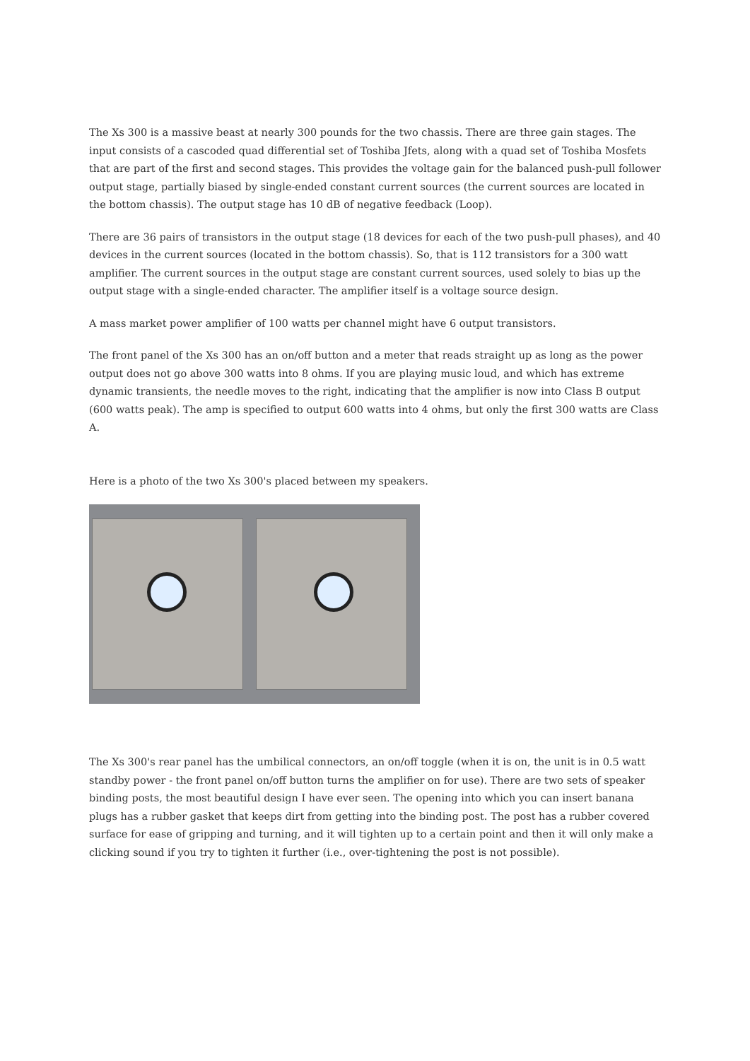The Xs 300 is a massive beast at nearly 300 pounds for the two chassis. There are three gain stages. The input consists of a cascoded quad differential set of Toshiba Jfets, along with a quad set of Toshiba Mosfets that are part of the first and second stages. This provides the voltage gain for the balanced push-pull follower output stage, partially biased by single-ended constant current sources (the current sources are located in the bottom chassis). The output stage has 10 dB of negative feedback (Loop).
There are 36 pairs of transistors in the output stage (18 devices for each of the two push-pull phases), and 40 devices in the current sources (located in the bottom chassis). So, that is 112 transistors for a 300 watt amplifier. The current sources in the output stage are constant current sources, used solely to bias up the output stage with a single-ended character. The amplifier itself is a voltage source design.
A mass market power amplifier of 100 watts per channel might have 6 output transistors.
The front panel of the Xs 300 has an on/off button and a meter that reads straight up as long as the power output does not go above 300 watts into 8 ohms. If you are playing music loud, and which has extreme dynamic transients, the needle moves to the right, indicating that the amplifier is now into Class B output (600 watts peak). The amp is specified to output 600 watts into 4 ohms, but only the first 300 watts are Class A.
Here is a photo of the two Xs 300's placed between my speakers.
The Xs 300's rear panel has the umbilical connectors, an on/off toggle (when it is on, the unit is in 0.5 watt standby power - the front panel on/off button turns the amplifier on for use). There are two sets of speaker binding posts, the most beautiful design I have ever seen. The opening into which you can insert banana plugs has a rubber gasket that keeps dirt from getting into the binding post. The post has a rubber covered surface for ease of gripping and turning, and it will tighten up to a certain point and then it will only make a clicking sound if you try to tighten it further (i.e., over-tightening the post is not possible).